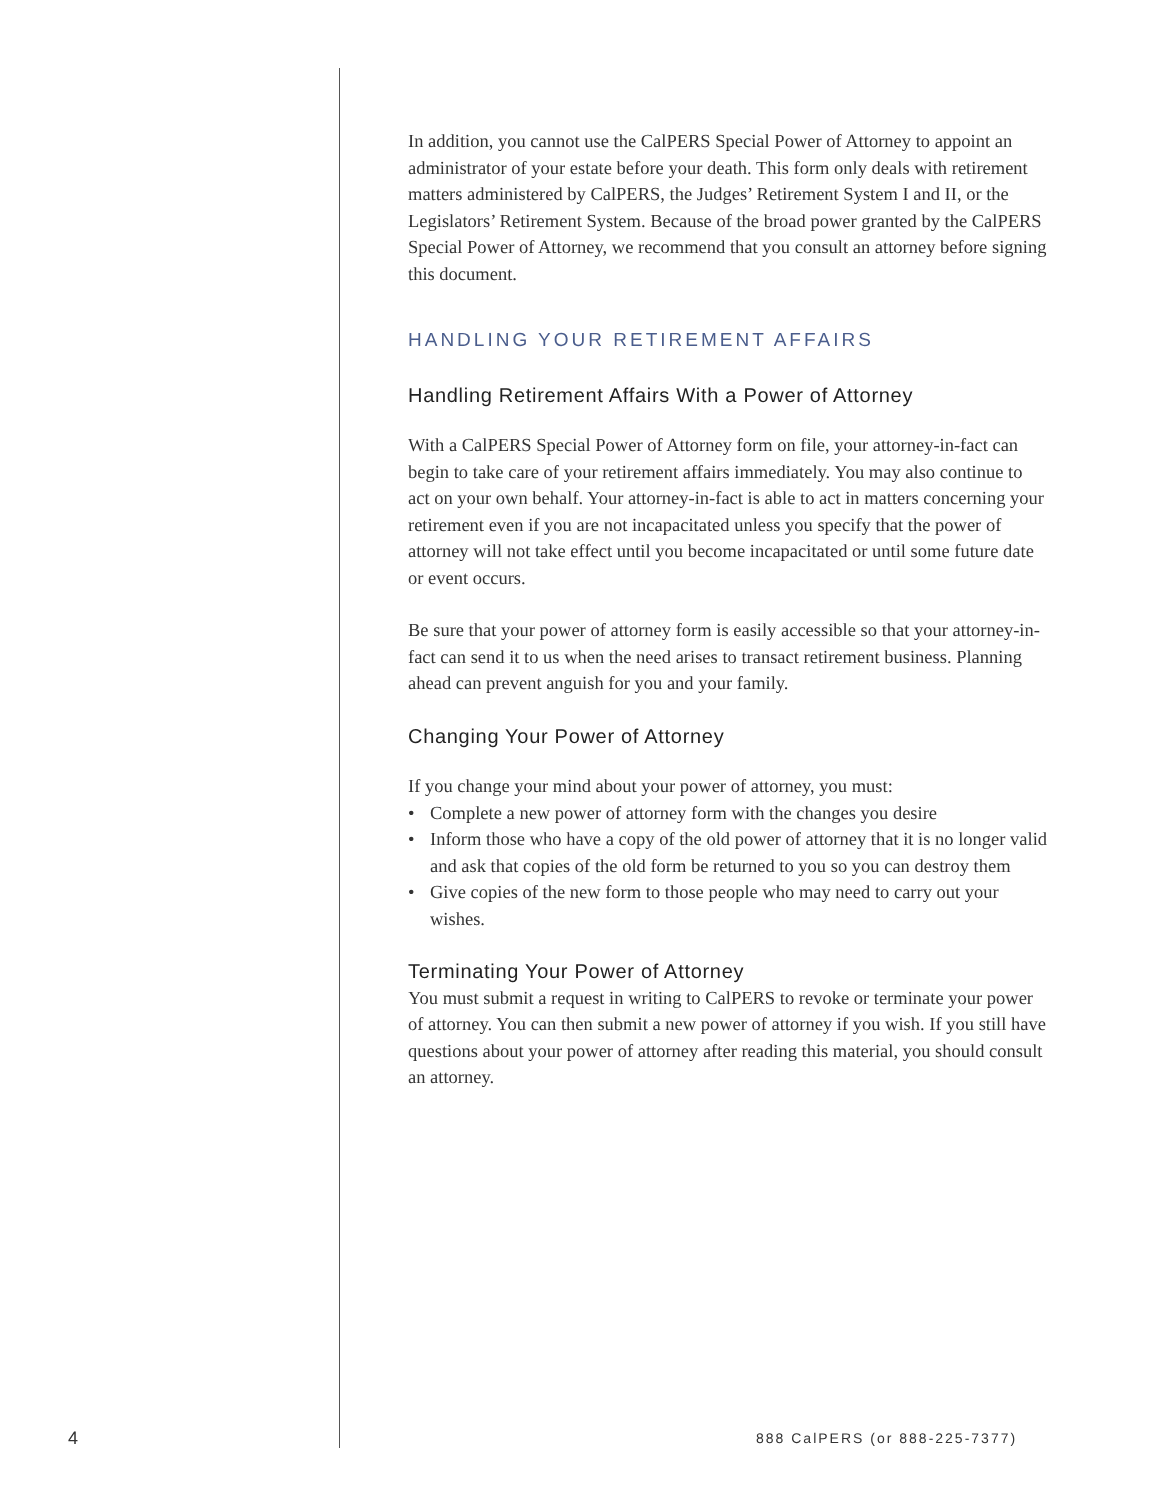In addition, you cannot use the CalPERS Special Power of Attorney to appoint an administrator of your estate before your death. This form only deals with retirement matters administered by CalPERS, the Judges’ Retirement System I and II, or the Legislators’ Retirement System. Because of the broad power granted by the CalPERS Special Power of Attorney, we recommend that you consult an attorney before signing this document.
HANDLING YOUR RETIREMENT AFFAIRS
Handling Retirement Affairs With a Power of Attorney
With a CalPERS Special Power of Attorney form on file, your attorney-in-fact can begin to take care of your retirement affairs immediately. You may also continue to act on your own behalf. Your attorney-in-fact is able to act in matters concerning your retirement even if you are not incapacitated unless you specify that the power of attorney will not take effect until you become incapacitated or until some future date or event occurs.
Be sure that your power of attorney form is easily accessible so that your attorney-in-fact can send it to us when the need arises to transact retirement business. Planning ahead can prevent anguish for you and your family.
Changing Your Power of Attorney
If you change your mind about your power of attorney, you must:
• Complete a new power of attorney form with the changes you desire
• Inform those who have a copy of the old power of attorney that it is no longer valid and ask that copies of the old form be returned to you so you can destroy them
• Give copies of the new form to those people who may need to carry out your wishes.
Terminating Your Power of Attorney
You must submit a request in writing to CalPERS to revoke or terminate your power of attorney. You can then submit a new power of attorney if you wish. If you still have questions about your power of attorney after reading this material, you should consult an attorney.
4 888 CalPERS (or 888-225-7377)